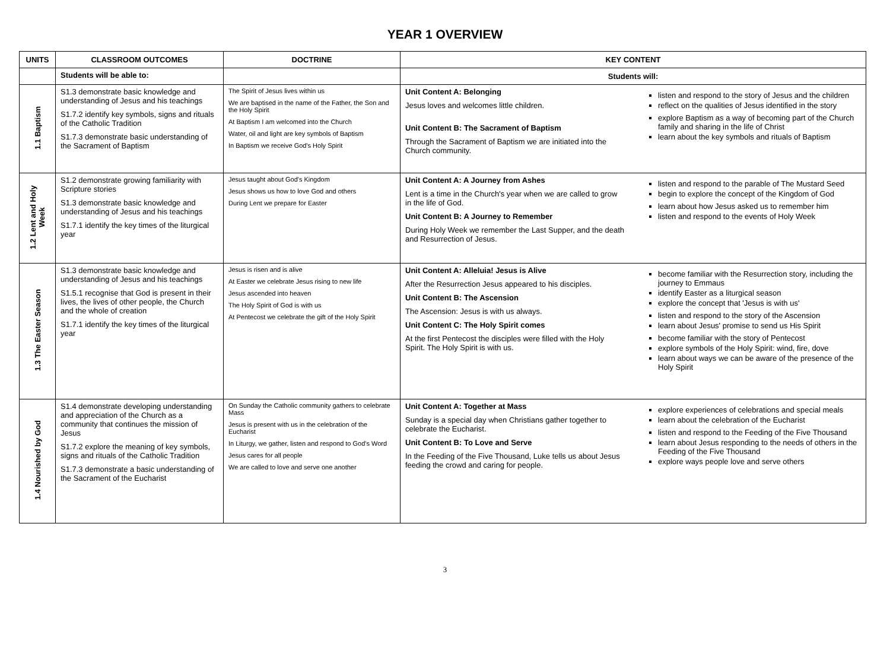YEAR 1 OVERVIEW
| UNITS | CLASSROOM OUTCOMES | DOCTRINE | KEY CONTENT | |
| --- | --- | --- | --- | --- |
| | Students will be able to: | | Students will: | |
| 1.1 Baptism | S1.3 demonstrate basic knowledge and understanding of Jesus and his teachings S1.7.2 identify key symbols, signs and rituals of the Catholic Tradition S1.7.3 demonstrate basic understanding of the Sacrament of Baptism | The Spirit of Jesus lives within us We are baptised in the name of the Father, the Son and the Holy Spirit At Baptism I am welcomed into the Church Water, oil and light are key symbols of Baptism In Baptism we receive God's Holy Spirit | Unit Content A: Belonging Jesus loves and welcomes little children. Unit Content B: The Sacrament of Baptism Through the Sacrament of Baptism we are initiated into the Church community. | listen and respond to the story of Jesus and the children reflect on the qualities of Jesus identified in the story explore Baptism as a way of becoming part of the Church family and sharing in the life of Christ learn about the key symbols and rituals of Baptism |
| 1.2 Lent and Holy Week | S1.2 demonstrate growing familiarity with Scripture stories S1.3 demonstrate basic knowledge and understanding of Jesus and his teachings S1.7.1 identify the key times of the liturgical year | Jesus taught about God's Kingdom Jesus shows us how to love God and others During Lent we prepare for Easter | Unit Content A: A Journey from Ashes Lent is a time in the Church's year when we are called to grow in the life of God. Unit Content B: A Journey to Remember During Holy Week we remember the Last Supper, and the death and Resurrection of Jesus. | listen and respond to the parable of The Mustard Seed begin to explore the concept of the Kingdom of God learn about how Jesus asked us to remember him listen and respond to the events of Holy Week |
| 1.3 The Easter Season | S1.3 demonstrate basic knowledge and understanding of Jesus and his teachings S1.5.1 recognise that God is present in their lives, the lives of other people, the Church and the whole of creation S1.7.1 identify the key times of the liturgical year | Jesus is risen and is alive At Easter we celebrate Jesus rising to new life Jesus ascended into heaven The Holy Spirit of God is with us At Pentecost we celebrate the gift of the Holy Spirit | Unit Content A: Alleluia! Jesus is Alive After the Resurrection Jesus appeared to his disciples. Unit Content B: The Ascension The Ascension: Jesus is with us always. Unit Content C: The Holy Spirit comes At the first Pentecost the disciples were filled with the Holy Spirit. The Holy Spirit is with us. | become familiar with the Resurrection story, including the journey to Emmaus identify Easter as a liturgical season explore the concept that 'Jesus is with us' listen and respond to the story of the Ascension learn about Jesus' promise to send us His Spirit become familiar with the story of Pentecost explore symbols of the Holy Spirit: wind, fire, dove learn about ways we can be aware of the presence of the Holy Spirit |
| 1.4 Nourished by God | S1.4 demonstrate developing understanding and appreciation of the Church as a community that continues the mission of Jesus S1.7.2 explore the meaning of key symbols, signs and rituals of the Catholic Tradition S1.7.3 demonstrate a basic understanding of the Sacrament of the Eucharist | On Sunday the Catholic community gathers to celebrate Mass Jesus is present with us in the celebration of the Eucharist In Liturgy, we gather, listen and respond to God's Word Jesus cares for all people We are called to love and serve one another | Unit Content A: Together at Mass Sunday is a special day when Christians gather together to celebrate the Eucharist. Unit Content B: To Love and Serve In the Feeding of the Five Thousand, Luke tells us about Jesus feeding the crowd and caring for people. | explore experiences of celebrations and special meals learn about the celebration of the Eucharist listen and respond to the Feeding of the Five Thousand learn about Jesus responding to the needs of others in the Feeding of the Five Thousand explore ways people love and serve others |
3